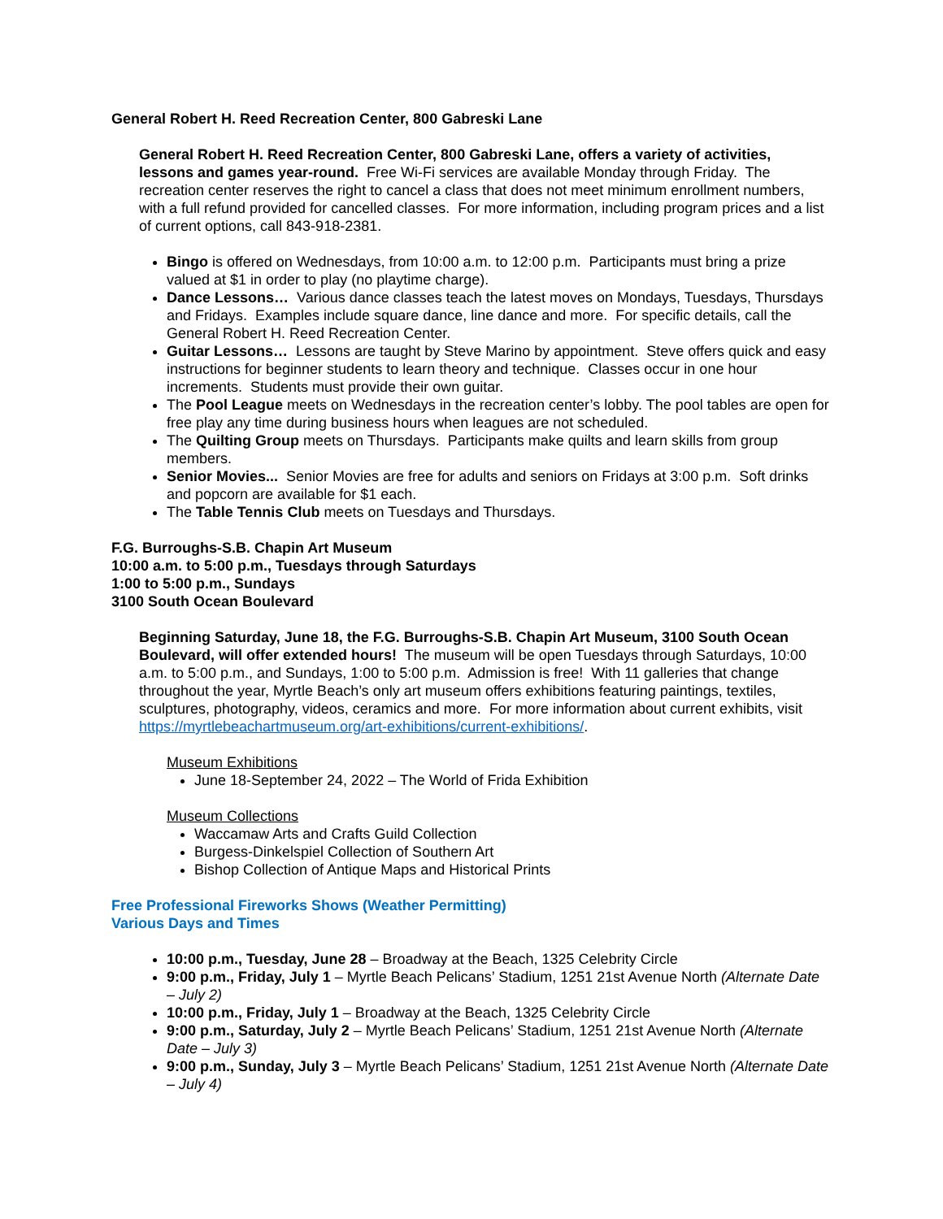General Robert H. Reed Recreation Center, 800 Gabreski Lane
General Robert H. Reed Recreation Center, 800 Gabreski Lane, offers a variety of activities, lessons and games year-round. Free Wi-Fi services are available Monday through Friday. The recreation center reserves the right to cancel a class that does not meet minimum enrollment numbers, with a full refund provided for cancelled classes. For more information, including program prices and a list of current options, call 843-918-2381.
Bingo is offered on Wednesdays, from 10:00 a.m. to 12:00 p.m. Participants must bring a prize valued at $1 in order to play (no playtime charge).
Dance Lessons… Various dance classes teach the latest moves on Mondays, Tuesdays, Thursdays and Fridays. Examples include square dance, line dance and more. For specific details, call the General Robert H. Reed Recreation Center.
Guitar Lessons… Lessons are taught by Steve Marino by appointment. Steve offers quick and easy instructions for beginner students to learn theory and technique. Classes occur in one hour increments. Students must provide their own guitar.
The Pool League meets on Wednesdays in the recreation center’s lobby. The pool tables are open for free play any time during business hours when leagues are not scheduled.
The Quilting Group meets on Thursdays. Participants make quilts and learn skills from group members.
Senior Movies... Senior Movies are free for adults and seniors on Fridays at 3:00 p.m. Soft drinks and popcorn are available for $1 each.
The Table Tennis Club meets on Tuesdays and Thursdays.
F.G. Burroughs-S.B. Chapin Art Museum
10:00 a.m. to 5:00 p.m., Tuesdays through Saturdays
1:00 to 5:00 p.m., Sundays
3100 South Ocean Boulevard
Beginning Saturday, June 18, the F.G. Burroughs-S.B. Chapin Art Museum, 3100 South Ocean Boulevard, will offer extended hours! The museum will be open Tuesdays through Saturdays, 10:00 a.m. to 5:00 p.m., and Sundays, 1:00 to 5:00 p.m. Admission is free! With 11 galleries that change throughout the year, Myrtle Beach’s only art museum offers exhibitions featuring paintings, textiles, sculptures, photography, videos, ceramics and more. For more information about current exhibits, visit https://myrtlebeachartmuseum.org/art-exhibitions/current-exhibitions/.
Museum Exhibitions
June 18-September 24, 2022 – The World of Frida Exhibition
Museum Collections
Waccamaw Arts and Crafts Guild Collection
Burgess-Dinkelspiel Collection of Southern Art
Bishop Collection of Antique Maps and Historical Prints
Free Professional Fireworks Shows (Weather Permitting)
Various Days and Times
10:00 p.m., Tuesday, June 28 – Broadway at the Beach, 1325 Celebrity Circle
9:00 p.m., Friday, July 1 – Myrtle Beach Pelicans’ Stadium, 1251 21st Avenue North (Alternate Date – July 2)
10:00 p.m., Friday, July 1 – Broadway at the Beach, 1325 Celebrity Circle
9:00 p.m., Saturday, July 2 – Myrtle Beach Pelicans’ Stadium, 1251 21st Avenue North (Alternate Date – July 3)
9:00 p.m., Sunday, July 3 – Myrtle Beach Pelicans’ Stadium, 1251 21st Avenue North (Alternate Date – July 4)